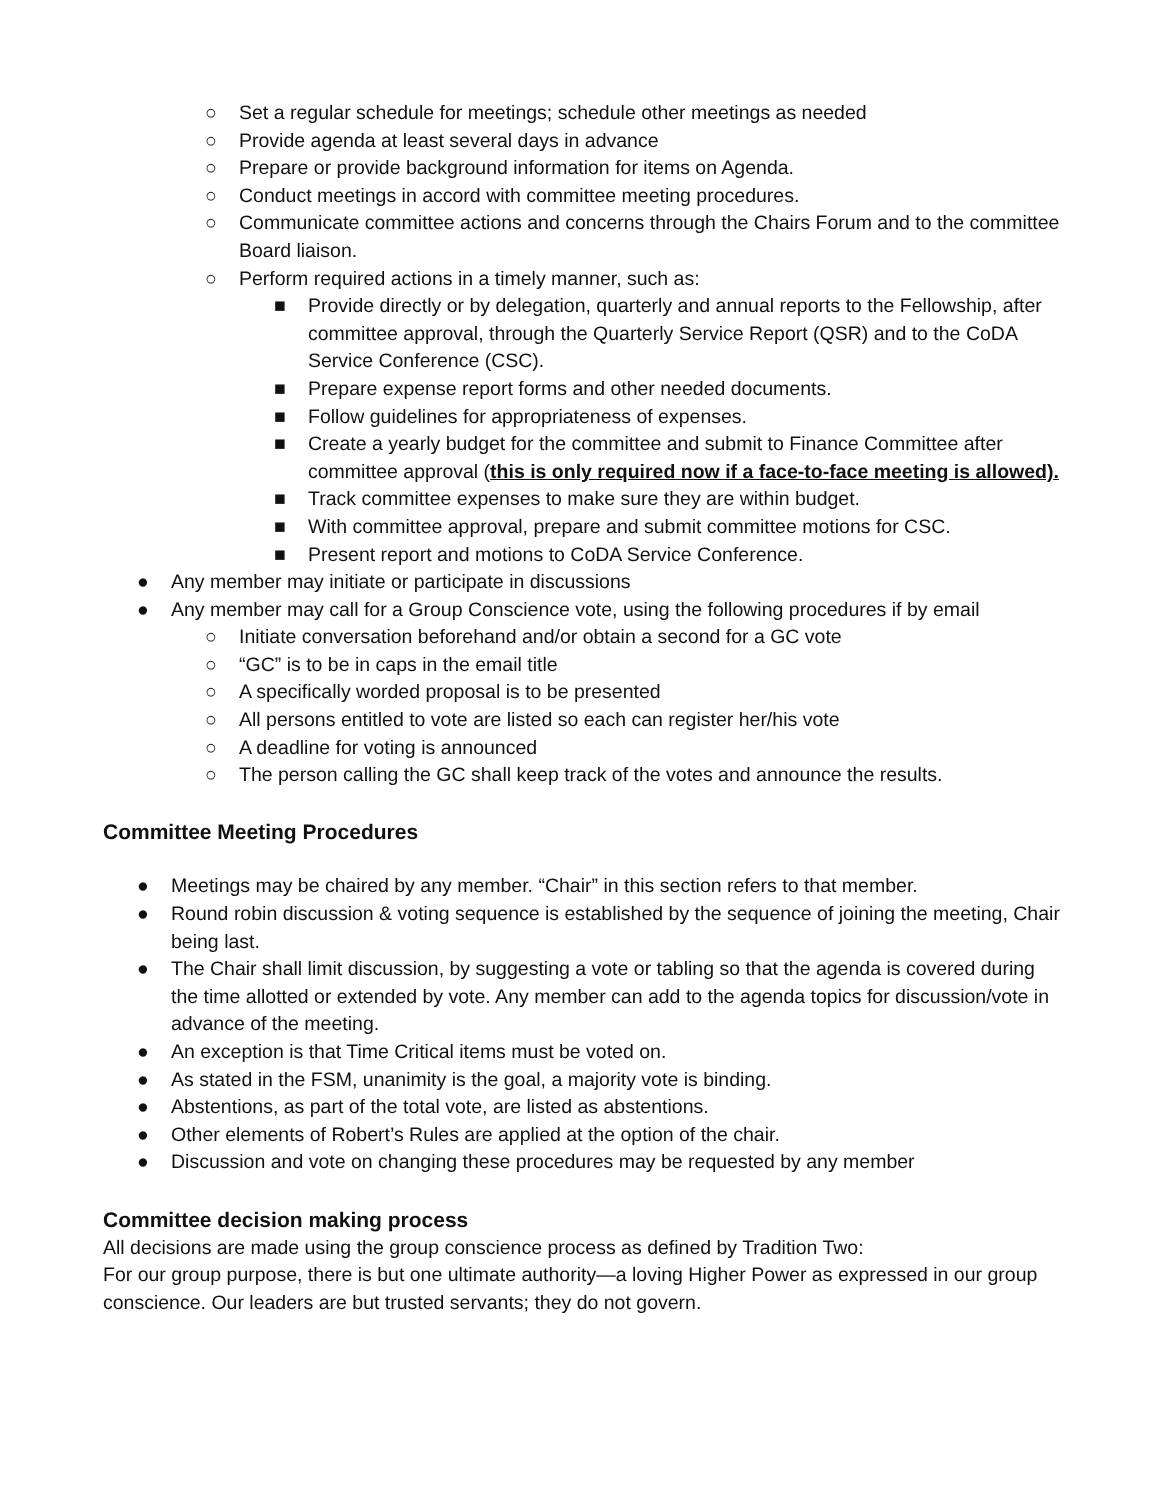○ Set a regular schedule for meetings; schedule other meetings as needed
○ Provide agenda at least several days in advance
○ Prepare or provide background information for items on Agenda.
○ Conduct meetings in accord with committee meeting procedures.
○ Communicate committee actions and concerns through the Chairs Forum and to the committee Board liaison.
○ Perform required actions in a timely manner, such as:
■ Provide directly or by delegation, quarterly and annual reports to the Fellowship, after committee approval, through the Quarterly Service Report (QSR) and to the CoDA Service Conference (CSC).
■ Prepare expense report forms and other needed documents.
■ Follow guidelines for appropriateness of expenses.
■ Create a yearly budget for the committee and submit to Finance Committee after committee approval (this is only required now if a face-to-face meeting is allowed).
■ Track committee expenses to make sure they are within budget.
■ With committee approval, prepare and submit committee motions for CSC.
■ Present report and motions to CoDA Service Conference.
● Any member may initiate or participate in discussions
● Any member may call for a Group Conscience vote, using the following procedures if by email
○ Initiate conversation beforehand and/or obtain a second for a GC vote
○ “GC” is to be in caps in the email title
○ A specifically worded proposal is to be presented
○ All persons entitled to vote are listed so each can register her/his vote
○ A deadline for voting is announced
○ The person calling the GC shall keep track of the votes and announce the results.
Committee Meeting Procedures
● Meetings may be chaired by any member. “Chair” in this section refers to that member.
● Round robin discussion & voting sequence is established by the sequence of joining the meeting, Chair being last.
● The Chair shall limit discussion, by suggesting a vote or tabling so that the agenda is covered during the time allotted or extended by vote. Any member can add to the agenda topics for discussion/vote in advance of the meeting.
● An exception is that Time Critical items must be voted on.
● As stated in the FSM, unanimity is the goal, a majority vote is binding.
● Abstentions, as part of the total vote, are listed as abstentions.
● Other elements of Robert’s Rules are applied at the option of the chair.
● Discussion and vote on changing these procedures may be requested by any member
Committee decision making process
All decisions are made using the group conscience process as defined by Tradition Two:
For our group purpose, there is but one ultimate authority—a loving Higher Power as expressed in our group conscience. Our leaders are but trusted servants; they do not govern.